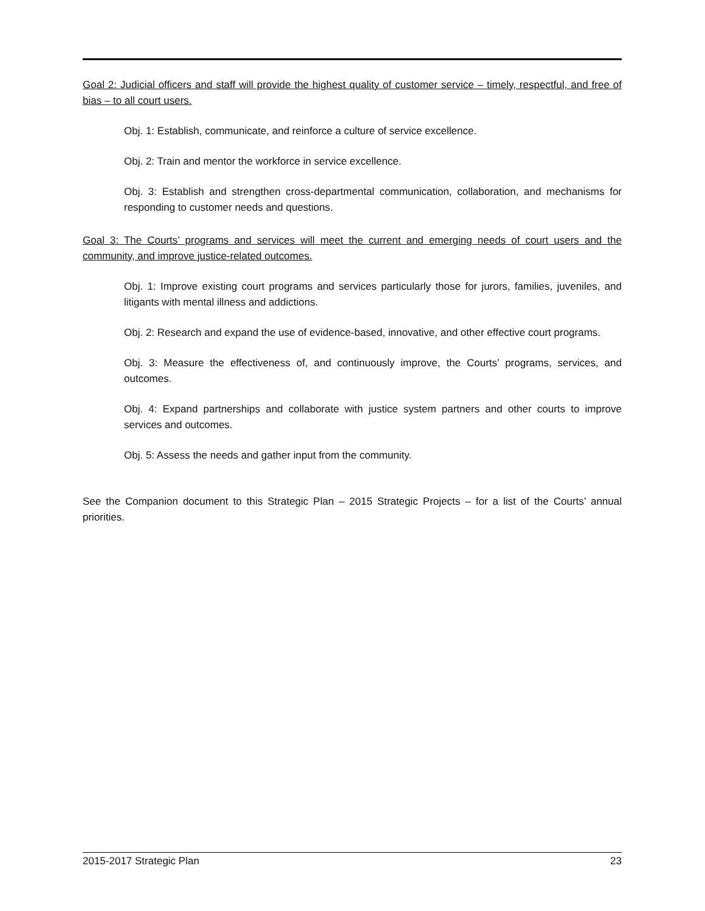Goal 2: Judicial officers and staff will provide the highest quality of customer service – timely, respectful, and free of bias – to all court users.
Obj. 1: Establish, communicate, and reinforce a culture of service excellence.
Obj. 2: Train and mentor the workforce in service excellence.
Obj. 3: Establish and strengthen cross-departmental communication, collaboration, and mechanisms for responding to customer needs and questions.
Goal 3: The Courts’ programs and services will meet the current and emerging needs of court users and the community, and improve justice-related outcomes.
Obj. 1: Improve existing court programs and services particularly those for jurors, families, juveniles, and litigants with mental illness and addictions.
Obj. 2: Research and expand the use of evidence-based, innovative, and other effective court programs.
Obj. 3: Measure the effectiveness of, and continuously improve, the Courts’ programs, services, and outcomes.
Obj. 4: Expand partnerships and collaborate with justice system partners and other courts to improve services and outcomes.
Obj. 5: Assess the needs and gather input from the community.
See the Companion document to this Strategic Plan – 2015 Strategic Projects – for a list of the Courts’ annual priorities.
2015-2017 Strategic Plan 23